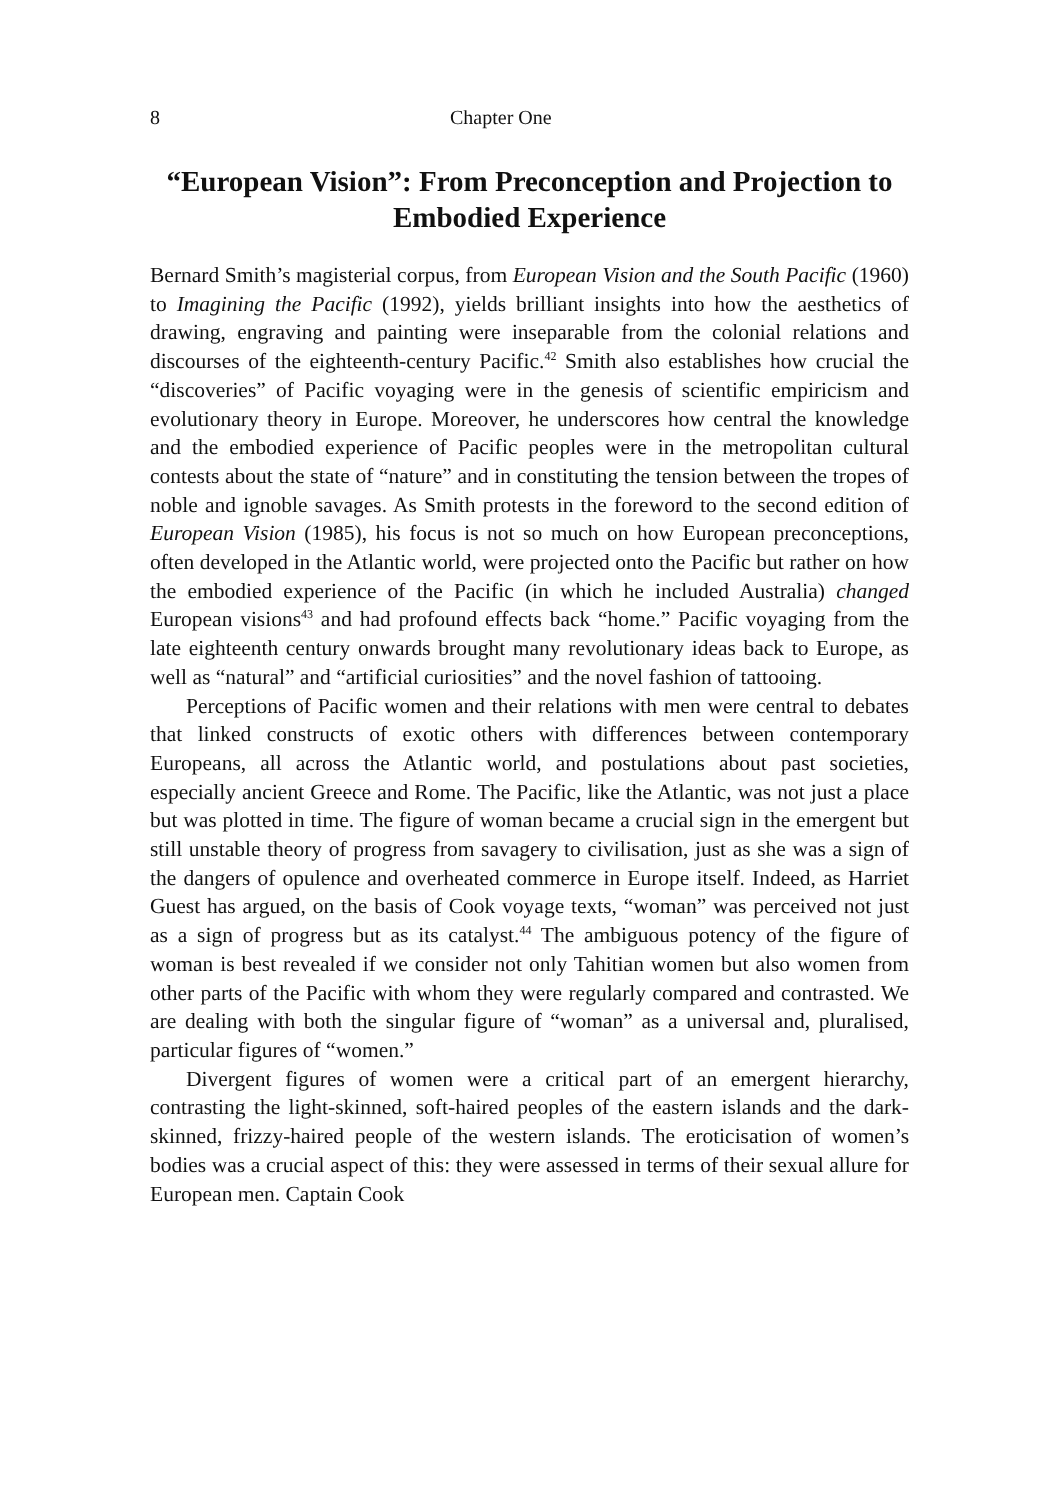8 Chapter One
“European Vision”: From Preconception and Projection to Embodied Experience
Bernard Smith’s magisterial corpus, from European Vision and the South Pacific (1960) to Imagining the Pacific (1992), yields brilliant insights into how the aesthetics of drawing, engraving and painting were inseparable from the colonial relations and discourses of the eighteenth-century Pacific.<sup>42</sup> Smith also establishes how crucial the “discoveries” of Pacific voyaging were in the genesis of scientific empiricism and evolutionary theory in Europe. Moreover, he underscores how central the knowledge and the embodied experience of Pacific peoples were in the metropolitan cultural contests about the state of “nature” and in constituting the tension between the tropes of noble and ignoble savages. As Smith protests in the foreword to the second edition of European Vision (1985), his focus is not so much on how European preconceptions, often developed in the Atlantic world, were projected onto the Pacific but rather on how the embodied experience of the Pacific (in which he included Australia) changed European visions<sup>43</sup> and had profound effects back “home.” Pacific voyaging from the late eighteenth century onwards brought many revolutionary ideas back to Europe, as well as “natural” and “artificial curiosities” and the novel fashion of tattooing.
Perceptions of Pacific women and their relations with men were central to debates that linked constructs of exotic others with differences between contemporary Europeans, all across the Atlantic world, and postulations about past societies, especially ancient Greece and Rome. The Pacific, like the Atlantic, was not just a place but was plotted in time. The figure of woman became a crucial sign in the emergent but still unstable theory of progress from savagery to civilisation, just as she was a sign of the dangers of opulence and overheated commerce in Europe itself. Indeed, as Harriet Guest has argued, on the basis of Cook voyage texts, “woman” was perceived not just as a sign of progress but as its catalyst.<sup>44</sup> The ambiguous potency of the figure of woman is best revealed if we consider not only Tahitian women but also women from other parts of the Pacific with whom they were regularly compared and contrasted. We are dealing with both the singular figure of “woman” as a universal and, pluralised, particular figures of “women.”
Divergent figures of women were a critical part of an emergent hierarchy, contrasting the light-skinned, soft-haired peoples of the eastern islands and the dark-skinned, frizzy-haired people of the western islands. The eroticisation of women’s bodies was a crucial aspect of this: they were assessed in terms of their sexual allure for European men. Captain Cook